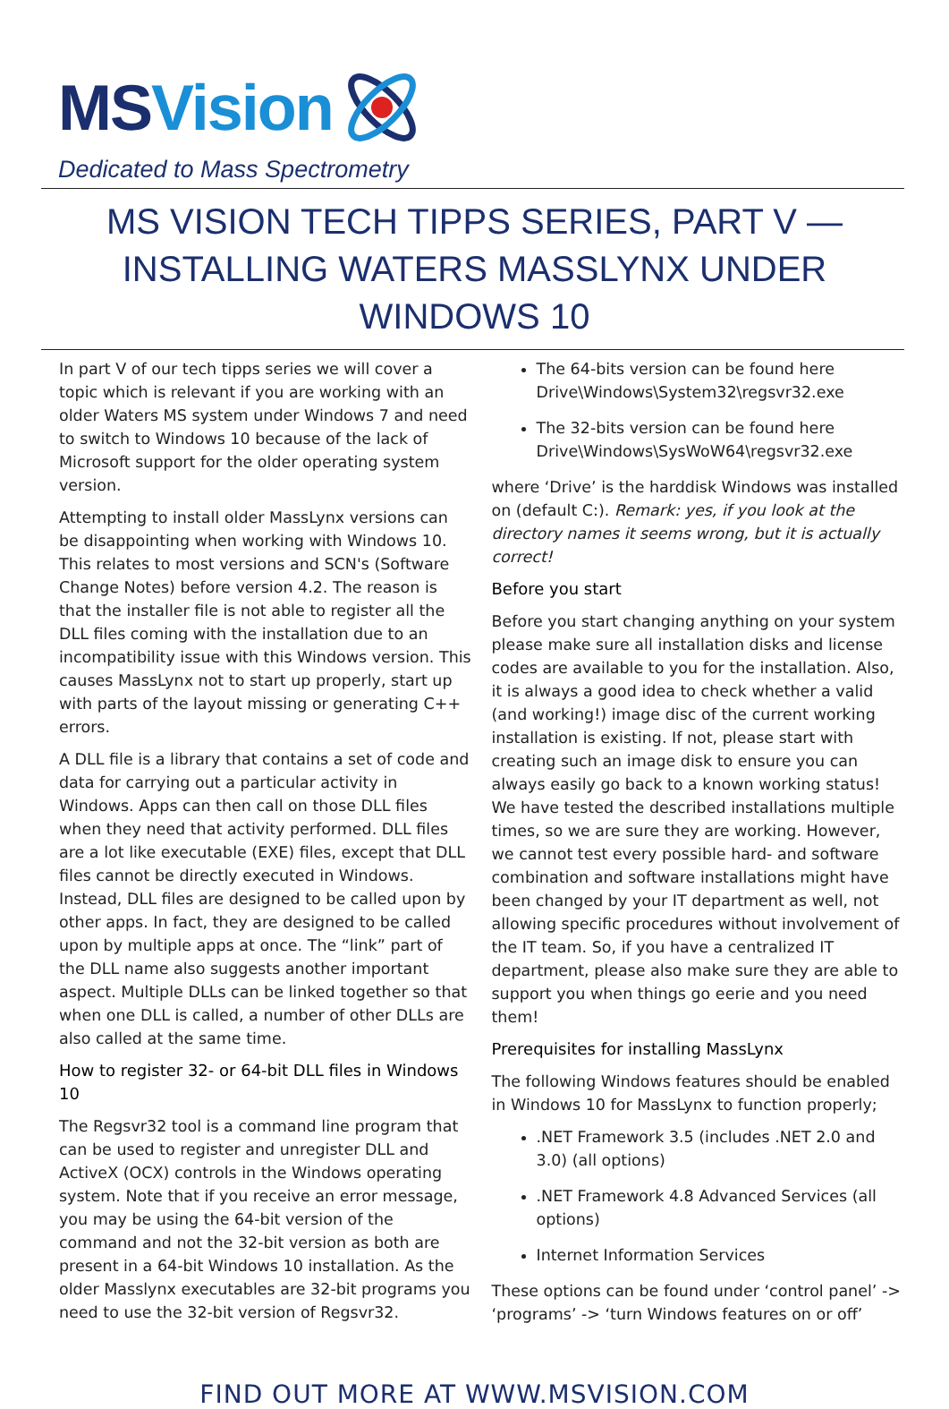MSVision
Dedicated to Mass Spectrometry
MS VISION TECH TIPPS SERIES, PART V — INSTALLING WATERS MASSLYNX UNDER WINDOWS 10
In part V of our tech tipps series we will cover a topic which is relevant if you are working with an older Waters MS system under Windows 7 and need to switch to Windows 10 because of the lack of Microsoft support for the older operating system version.
Attempting to install older MassLynx versions can be disappointing when working with Windows 10. This relates to most versions and SCN's (Software Change Notes) before version 4.2. The reason is that the installer file is not able to register all the DLL files coming with the installation due to an incompatibility issue with this Windows version. This causes MassLynx not to start up properly, start up with parts of the layout missing or generating C++ errors.
A DLL file is a library that contains a set of code and data for carrying out a particular activity in Windows. Apps can then call on those DLL files when they need that activity performed. DLL files are a lot like executable (EXE) files, except that DLL files cannot be directly executed in Windows. Instead, DLL files are designed to be called upon by other apps. In fact, they are designed to be called upon by multiple apps at once. The “link” part of the DLL name also suggests another important aspect. Multiple DLLs can be linked together so that when one DLL is called, a number of other DLLs are also called at the same time.
How to register 32- or 64-bit DLL files in Windows 10
The Regsvr32 tool is a command line program that can be used to register and unregister DLL and ActiveX (OCX) controls in the Windows operating system. Note that if you receive an error message, you may be using the 64-bit version of the command and not the 32-bit version as both are present in a 64-bit Windows 10 installation. As the older Masslynx executables are 32-bit programs you need to use the 32-bit version of Regsvr32.
The 64-bits version can be found here Drive\Windows\System32\regsvr32.exe
The 32-bits version can be found here Drive\Windows\SysWoW64\regsvr32.exe
where ‘Drive’ is the harddisk Windows was installed on (default C:). Remark: yes, if you look at the directory names it seems wrong, but it is actually correct!
Before you start
Before you start changing anything on your system please make sure all installation disks and license codes are available to you for the installation. Also, it is always a good idea to check whether a valid (and working!) image disc of the current working installation is existing. If not, please start with creating such an image disk to ensure you can always easily go back to a known working status! We have tested the described installations multiple times, so we are sure they are working. However, we cannot test every possible hard- and software combination and software installations might have been changed by your IT department as well, not allowing specific procedures without involvement of the IT team. So, if you have a centralized IT department, please also make sure they are able to support you when things go eerie and you need them!
Prerequisites for installing MassLynx
The following Windows features should be enabled in Windows 10 for MassLynx to function properly;
.NET Framework 3.5 (includes .NET 2.0 and 3.0) (all options)
.NET Framework 4.8 Advanced Services (all options)
Internet Information Services
These options can be found under ‘control panel’ -> ‘programs’ -> ‘turn Windows features on or off’
FIND OUT MORE AT WWW.MSVISION.COM